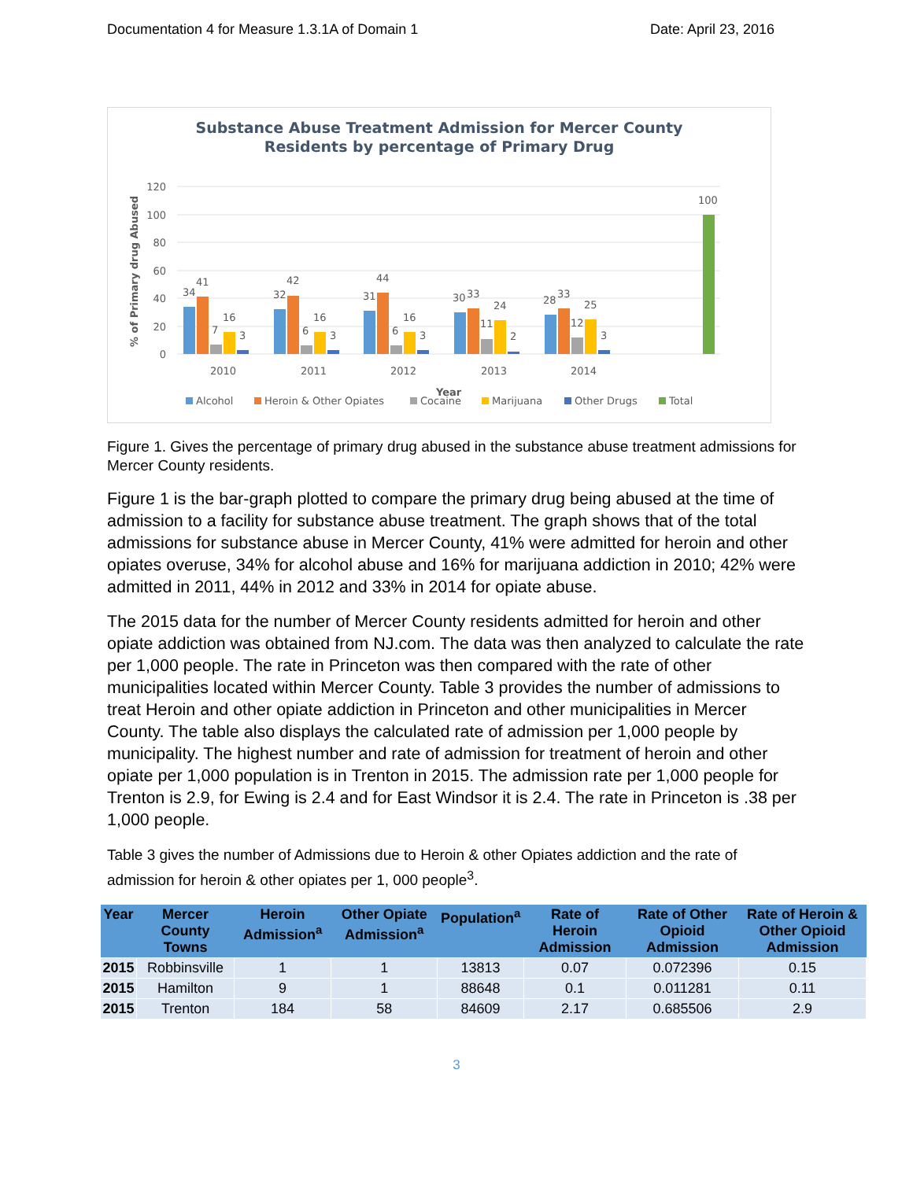Documentation 4 for Measure 1.3.1A of Domain 1 Date: April 23, 2016
Substance Abuse Treatment Admission for Mercer County
Residents by percentage of Primary Drug
120
100
80
60
40
20
0
% of Primary drug Abused
34
41
7
16
3
32
42
6
16
3
31
44
6
16
3
30
33
11
24
2
28
33
12
25
3
100
2010
2011
2012
2013
2014
Year
Alcohol
Heroin & Other Opiates
Cocaine
Marijuana
Other Drugs
Total
Figure 1. Gives the percentage of primary drug abused in the substance abuse treatment admissions for Mercer County residents.
Figure 1 is the bar-graph plotted to compare the primary drug being abused at the time of admission to a facility for substance abuse treatment. The graph shows that of the total admissions for substance abuse in Mercer County, 41% were admitted for heroin and other opiates overuse, 34% for alcohol abuse and 16% for marijuana addiction in 2010; 42% were admitted in 2011, 44% in 2012 and 33% in 2014 for opiate abuse.
The 2015 data for the number of Mercer County residents admitted for heroin and other opiate addiction was obtained from NJ.com. The data was then analyzed to calculate the rate per 1,000 people. The rate in Princeton was then compared with the rate of other municipalities located within Mercer County. Table 3 provides the number of admissions to treat Heroin and other opiate addiction in Princeton and other municipalities in Mercer County. The table also displays the calculated rate of admission per 1,000 people by municipality. The highest number and rate of admission for treatment of heroin and other opiate per 1,000 population is in Trenton in 2015. The admission rate per 1,000 people for Trenton is 2.9, for Ewing is 2.4 and for East Windsor it is 2.4. The rate in Princeton is .38 per 1,000 people.
Table 3 gives the number of Admissions due to Heroin & other Opiates addiction and the rate of admission for heroin & other opiates per 1, 000 people<sup>3</sup>.
| Year | Mercer County Towns | Heroin Admission<sup>a</sup> | Other Opiate Admission<sup>a</sup> | Population<sup>a</sup> | Rate of Heroin Admission | Rate of Other Opioid Admission | Rate of Heroin & Other Opioid Admission |
| --- | --- | --- | --- | --- | --- | --- | --- |
| 2015 | Robbinsville | 1 | 1 | 13813 | 0.07 | 0.072396 | 0.15 |
| 2015 | Hamilton | 9 | 1 | 88648 | 0.1 | 0.011281 | 0.11 |
| 2015 | Trenton | 184 | 58 | 84609 | 2.17 | 0.685506 | 2.9 |
3